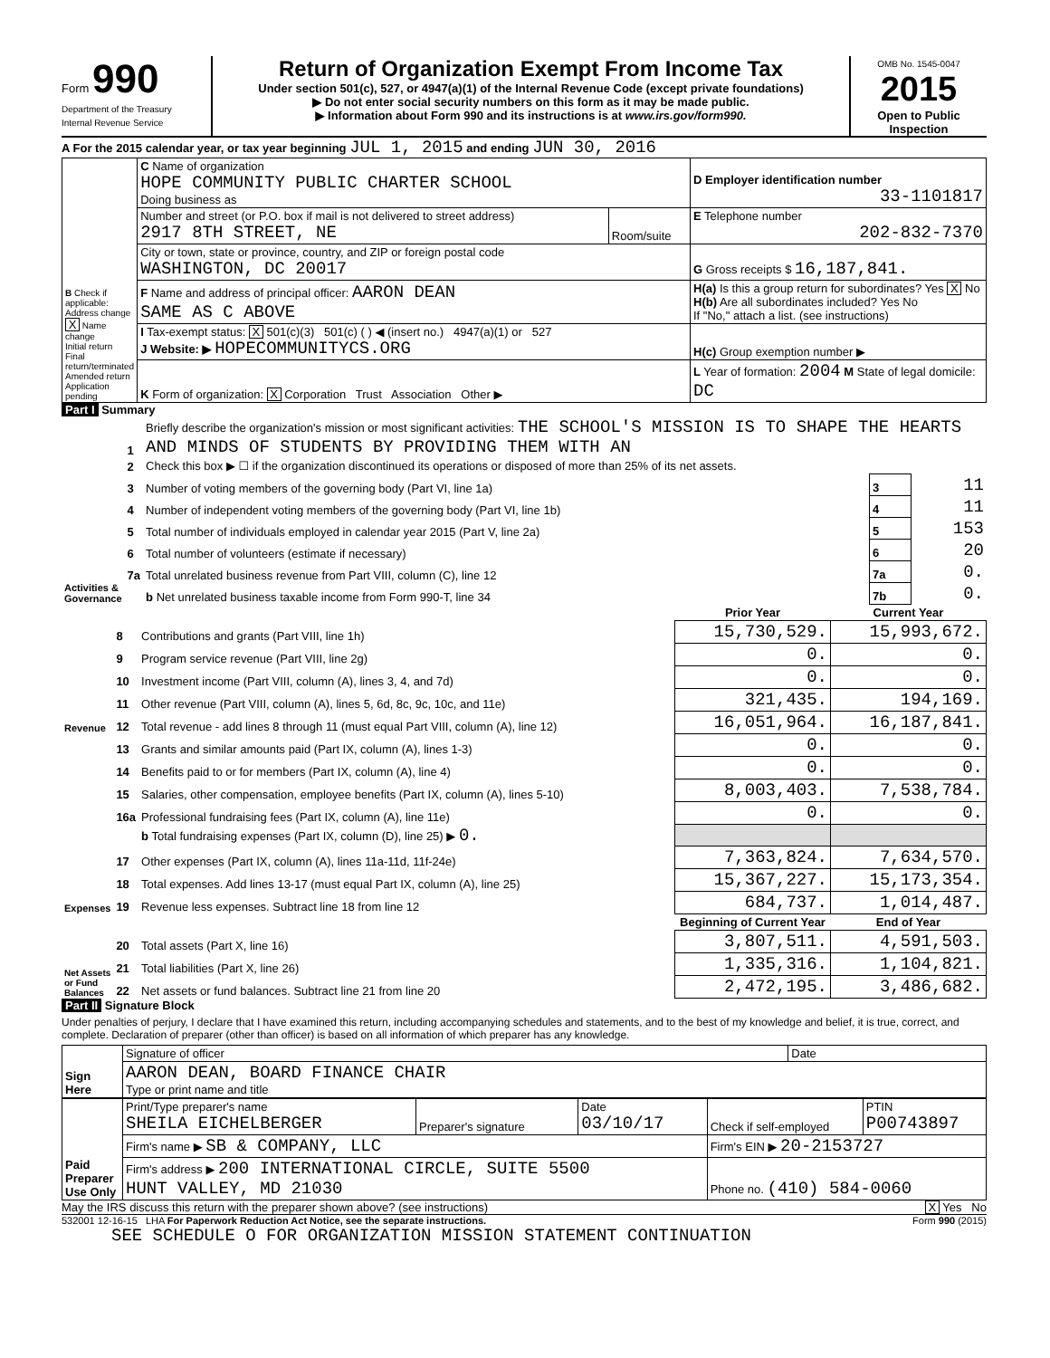Form 990
Department of the Treasury
Internal Revenue Service
Return of Organization Exempt From Income Tax
Under section 501(c), 527, or 4947(a)(1) of the Internal Revenue Code (except private foundations)
▶ Do not enter social security numbers on this form as it may be made public.
▶ Information about Form 990 and its instructions is at www.irs.gov/form990.
OMB No. 1545-0047
2015
Open to Public Inspection
A For the 2015 calendar year, or tax year beginning JUL 1, 2015 and ending JUN 30, 2016
| B Check if applicable: Address change X Name change Initial return Final return/terminated Amended return Application pending | C Name of organization HOPE COMMUNITY PUBLIC CHARTER SCHOOL Doing business as | | D Employer identification number 33-1101817 |
| | Number and street (or P.O. box if mail is not delivered to street address) 2917 8TH STREET, NE | Room/suite | E Telephone number 202-832-7370 |
| | City or town, state or province, country, and ZIP or foreign postal code WASHINGTON, DC 20017 | | G Gross receipts $ 16,187,841. |
| | F Name and address of principal officer: AARON DEAN SAME AS C ABOVE | | H(a) Is this a group return for subordinates? Yes X No H(b) Are all subordinates included? Yes No If "No," attach a list. (see instructions) |
| | I Tax-exempt status: X 501(c)(3) 501(c) ( ) ◀ (insert no.) 4947(a)(1) or 527 J Website: ▶ HOPECOMMUNITYCS.ORG | | H(c) Group exemption number ▶ |
| | K Form of organization: X Corporation Trust Association Other ▶ | | L Year of formation: 2004 M State of legal domicile: DC |
Part I Summary
| Activities & Governance | 1 | Briefly describe the organization's mission or most significant activities: THE SCHOOL'S MISSION IS TO SHAPE THE HEARTS AND MINDS OF STUDENTS BY PROVIDING THEM WITH AN | | |
| | 2 | Check this box ▶ ☐ if the organization discontinued its operations or disposed of more than 25% of its net assets. | | |
| | 3 | Number of voting members of the governing body (Part VI, line 1a) | 3 | 11 |
| | 4 | Number of independent voting members of the governing body (Part VI, line 1b) | 4 | 11 |
| | 5 | Total number of individuals employed in calendar year 2015 (Part V, line 2a) | 5 | 153 |
| | 6 | Total number of volunteers (estimate if necessary) | 6 | 20 |
| | 7a | Total unrelated business revenue from Part VIII, column (C), line 12 | 7a | 0. |
| | | b Net unrelated business taxable income from Form 990-T, line 34 | 7b | 0. |
| | | | Prior Year | Current Year |
| --- | --- | --- | --- | --- |
| Revenue | 8 | Contributions and grants (Part VIII, line 1h) | 15,730,529. | 15,993,672. |
| | 9 | Program service revenue (Part VIII, line 2g) | 0. | 0. |
| | 10 | Investment income (Part VIII, column (A), lines 3, 4, and 7d) | 0. | 0. |
| | 11 | Other revenue (Part VIII, column (A), lines 5, 6d, 8c, 9c, 10c, and 11e) | 321,435. | 194,169. |
| | 12 | Total revenue - add lines 8 through 11 (must equal Part VIII, column (A), line 12) | 16,051,964. | 16,187,841. |
| Expenses | 13 | Grants and similar amounts paid (Part IX, column (A), lines 1-3) | 0. | 0. |
| | 14 | Benefits paid to or for members (Part IX, column (A), line 4) | 0. | 0. |
| | 15 | Salaries, other compensation, employee benefits (Part IX, column (A), lines 5-10) | 8,003,403. | 7,538,784. |
| | 16a | Professional fundraising fees (Part IX, column (A), line 11e) | 0. | 0. |
| | | b Total fundraising expenses (Part IX, column (D), line 25) ▶ 0. | | |
| | 17 | Other expenses (Part IX, column (A), lines 11a-11d, 11f-24e) | 7,363,824. | 7,634,570. |
| | 18 | Total expenses. Add lines 13-17 (must equal Part IX, column (A), line 25) | 15,367,227. | 15,173,354. |
| | 19 | Revenue less expenses. Subtract line 18 from line 12 | 684,737. | 1,014,487. |
| Net Assets or Fund Balances | | | Beginning of Current Year | End of Year |
| | 20 | Total assets (Part X, line 16) | 3,807,511. | 4,591,503. |
| | 21 | Total liabilities (Part X, line 26) | 1,335,316. | 1,104,821. |
| | 22 | Net assets or fund balances. Subtract line 21 from line 20 | 2,472,195. | 3,486,682. |
Part II Signature Block
Under penalties of perjury, I declare that I have examined this return, including accompanying schedules and statements, and to the best of my knowledge and belief, it is true, correct, and complete. Declaration of preparer (other than officer) is based on all information of which preparer has any knowledge.
| Sign Here | Signature of officer | Date |
| | AARON DEAN, BOARD FINANCE CHAIR Type or print name and title | |
| Paid Preparer Use Only | Print/Type preparer's name SHEILA EICHELBERGER | Preparer's signature | Date 03/10/17 | Check if self-employed | PTIN P00743897 |
| | Firm's name ▶ SB & COMPANY, LLC | | | Firm's EIN ▶ 20-2153727 | |
| | Firm's address ▶ 200 INTERNATIONAL CIRCLE, SUITE 5500 HUNT VALLEY, MD 21030 | | | Phone no. (410) 584-0060 | |
May the IRS discuss this return with the preparer shown above? (see instructions) X Yes No
532001 12-16-15 LHA For Paperwork Reduction Act Notice, see the separate instructions. Form 990 (2015)
SEE SCHEDULE O FOR ORGANIZATION MISSION STATEMENT CONTINUATION